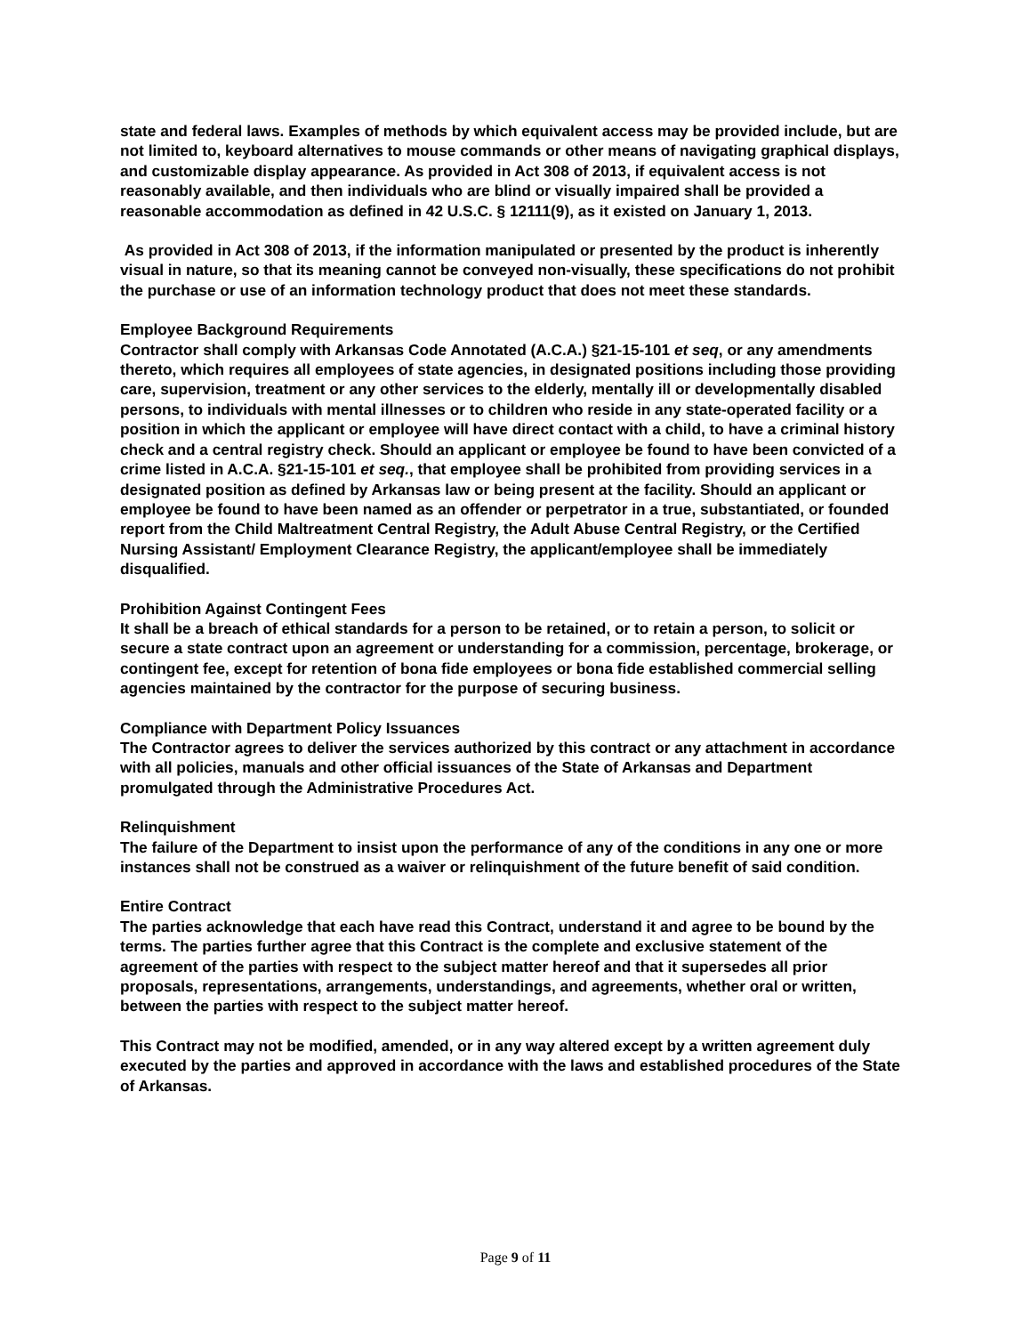state and federal laws. Examples of methods by which equivalent access may be provided include, but are not limited to, keyboard alternatives to mouse commands or other means of navigating graphical displays, and customizable display appearance. As provided in Act 308 of 2013, if equivalent access is not reasonably available, and then individuals who are blind or visually impaired shall be provided a reasonable accommodation as defined in 42 U.S.C. § 12111(9), as it existed on January 1, 2013.
As provided in Act 308 of 2013, if the information manipulated or presented by the product is inherently visual in nature, so that its meaning cannot be conveyed non-visually, these specifications do not prohibit the purchase or use of an information technology product that does not meet these standards.
Employee Background Requirements
Contractor shall comply with Arkansas Code Annotated (A.C.A.) §21-15-101 et seq, or any amendments thereto, which requires all employees of state agencies, in designated positions including those providing care, supervision, treatment or any other services to the elderly, mentally ill or developmentally disabled persons, to individuals with mental illnesses or to children who reside in any state-operated facility or a position in which the applicant or employee will have direct contact with a child, to have a criminal history check and a central registry check. Should an applicant or employee be found to have been convicted of a crime listed in A.C.A. §21-15-101 et seq., that employee shall be prohibited from providing services in a designated position as defined by Arkansas law or being present at the facility. Should an applicant or employee be found to have been named as an offender or perpetrator in a true, substantiated, or founded report from the Child Maltreatment Central Registry, the Adult Abuse Central Registry, or the Certified Nursing Assistant/ Employment Clearance Registry, the applicant/employee shall be immediately disqualified.
Prohibition Against Contingent Fees
It shall be a breach of ethical standards for a person to be retained, or to retain a person, to solicit or secure a state contract upon an agreement or understanding for a commission, percentage, brokerage, or contingent fee, except for retention of bona fide employees or bona fide established commercial selling agencies maintained by the contractor for the purpose of securing business.
Compliance with Department Policy Issuances
The Contractor agrees to deliver the services authorized by this contract or any attachment in accordance with all policies, manuals and other official issuances of the State of Arkansas and Department promulgated through the Administrative Procedures Act.
Relinquishment
The failure of the Department to insist upon the performance of any of the conditions in any one or more instances shall not be construed as a waiver or relinquishment of the future benefit of said condition.
Entire Contract
The parties acknowledge that each have read this Contract, understand it and agree to be bound by the terms. The parties further agree that this Contract is the complete and exclusive statement of the agreement of the parties with respect to the subject matter hereof and that it supersedes all prior proposals, representations, arrangements, understandings, and agreements, whether oral or written, between the parties with respect to the subject matter hereof.
This Contract may not be modified, amended, or in any way altered except by a written agreement duly executed by the parties and approved in accordance with the laws and established procedures of the State of Arkansas.
Page 9 of 11